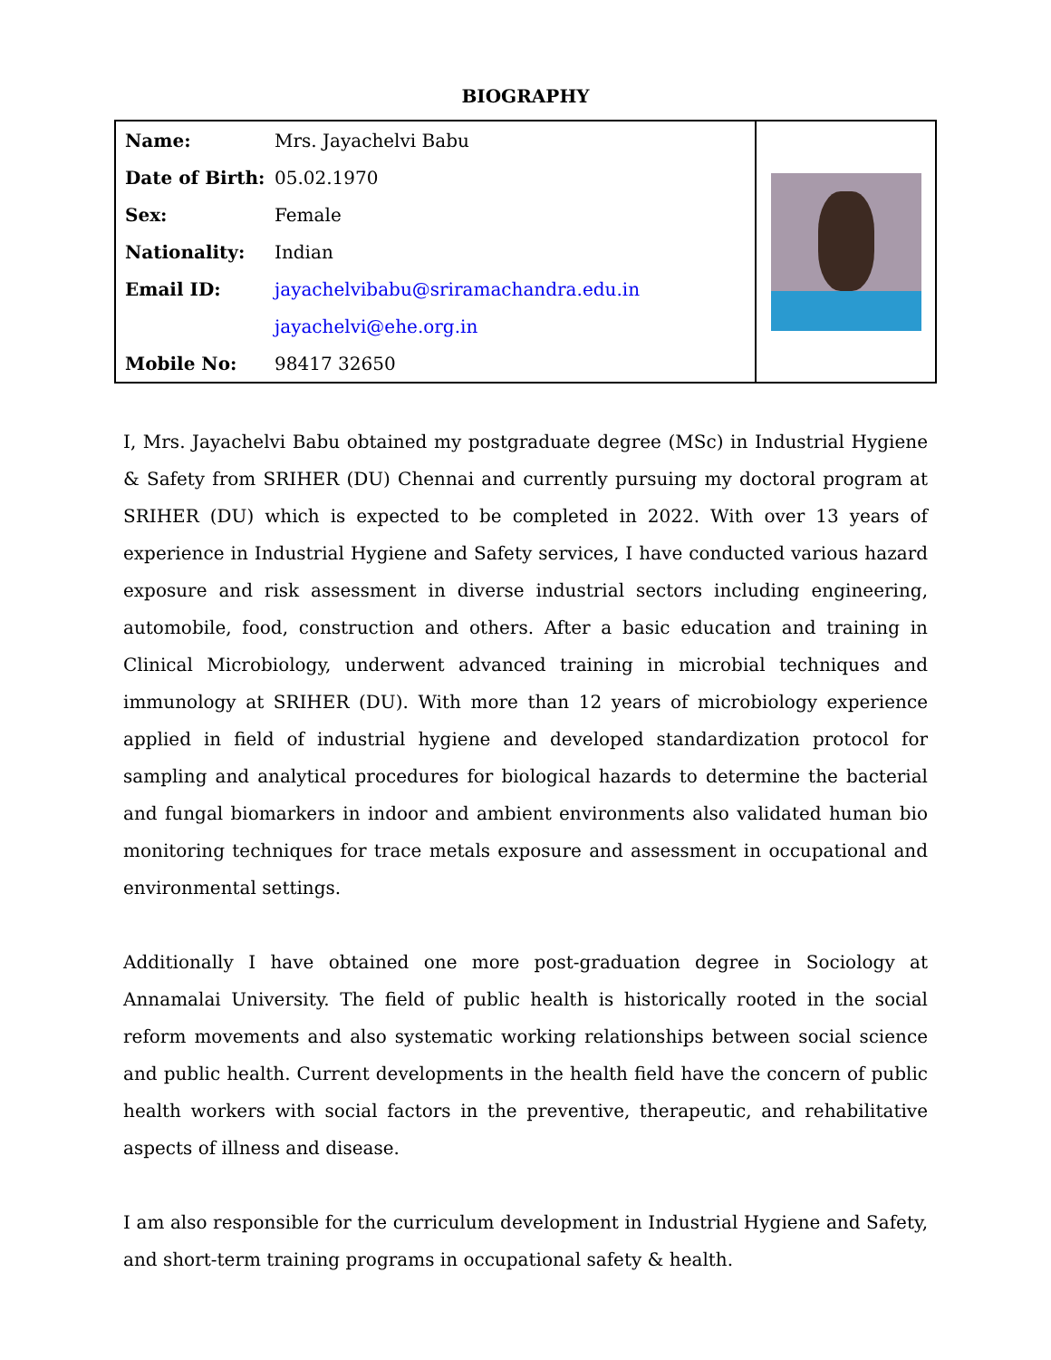BIOGRAPHY
| / Name: / Mrs. Jayachelvi Babu / / Date of Birth: / 05.02.1970 / / Sex: / Female / / Nationality: / Indian / / Email ID: / jayachelvibabu@sriramachandra.edu.in / / / jayachelvi@ehe.org.in / / Mobile No: / 98417 32650 / | |
I, Mrs. Jayachelvi Babu obtained my postgraduate degree (MSc) in Industrial Hygiene & Safety from SRIHER (DU) Chennai and currently pursuing my doctoral program at SRIHER (DU) which is expected to be completed in 2022. With over 13 years of experience in Industrial Hygiene and Safety services, I have conducted various hazard exposure and risk assessment in diverse industrial sectors including engineering, automobile, food, construction and others. After a basic education and training in Clinical Microbiology, underwent advanced training in microbial techniques and immunology at SRIHER (DU). With more than 12 years of microbiology experience applied in field of industrial hygiene and developed standardization protocol for sampling and analytical procedures for biological hazards to determine the bacterial and fungal biomarkers in indoor and ambient environments also validated human bio monitoring techniques for trace metals exposure and assessment in occupational and environmental settings.
Additionally I have obtained one more post-graduation degree in Sociology at Annamalai University. The field of public health is historically rooted in the social reform movements and also systematic working relationships between social science and public health. Current developments in the health field have the concern of public health workers with social factors in the preventive, therapeutic, and rehabilitative aspects of illness and disease.
I am also responsible for the curriculum development in Industrial Hygiene and Safety, and short-term training programs in occupational safety & health.